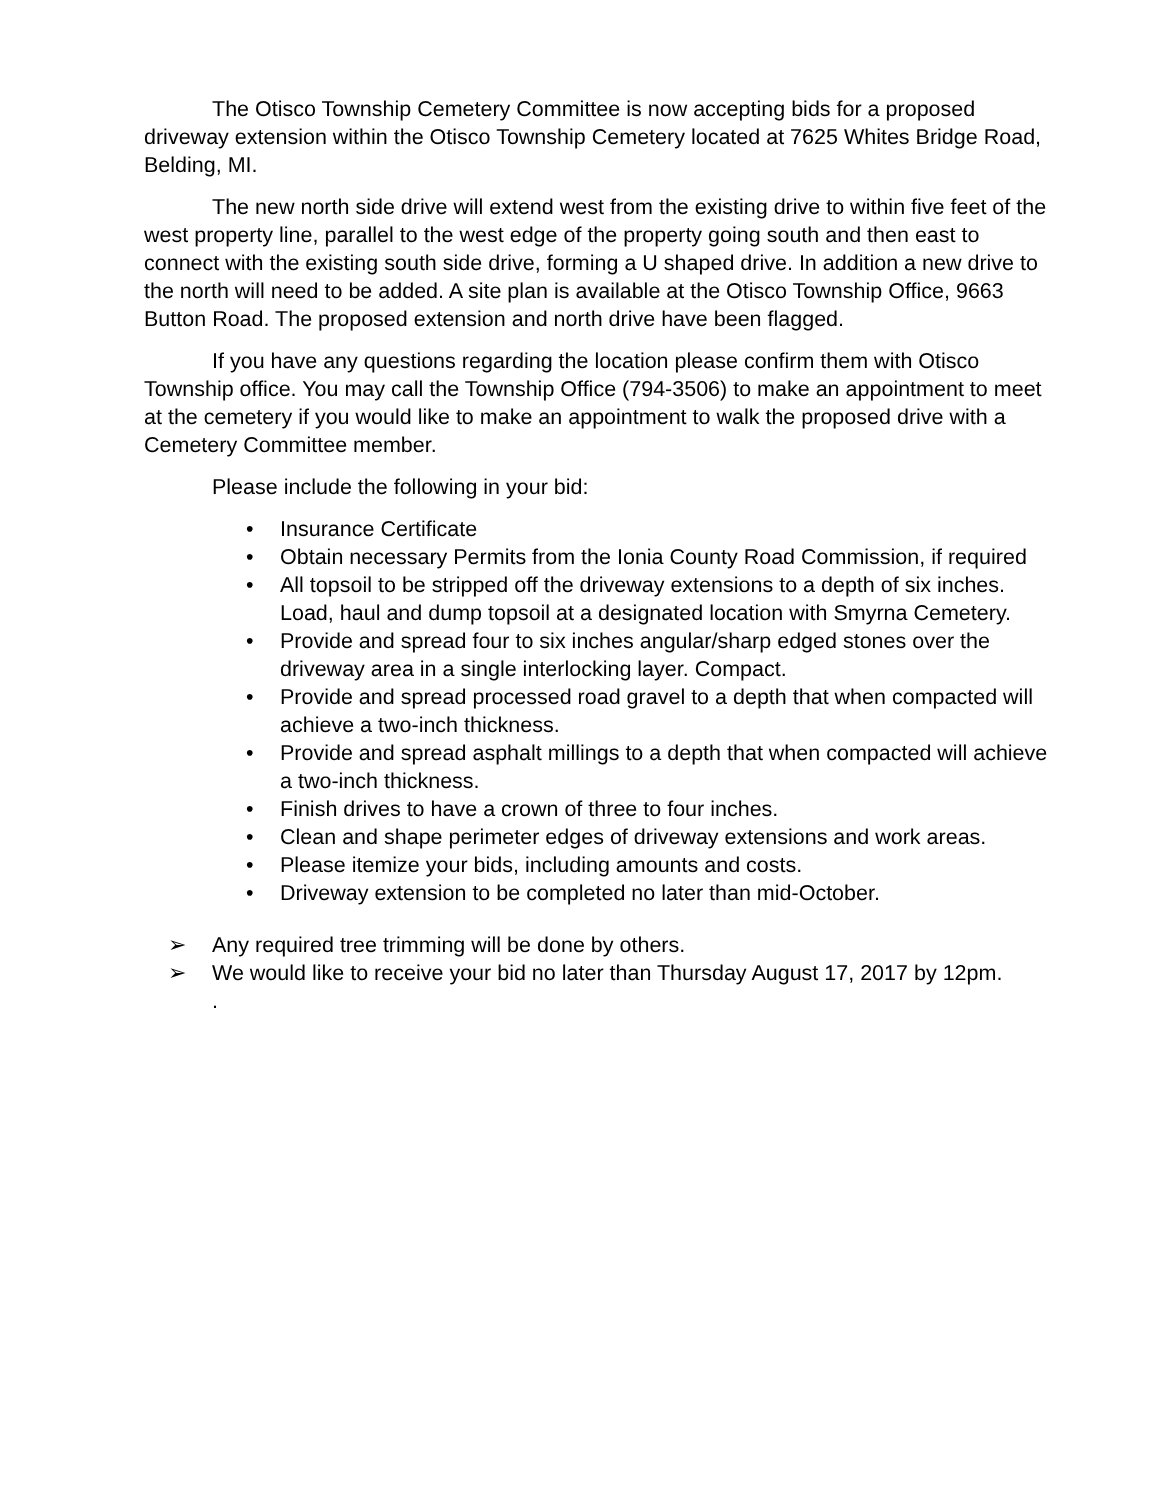The Otisco Township Cemetery Committee is now accepting bids for a proposed driveway extension within the Otisco Township Cemetery located at 7625 Whites Bridge Road, Belding, MI.
The new north side drive will extend west from the existing drive to within five feet of the west property line, parallel to the west edge of the property going south and then east to connect with the existing south side drive, forming a U shaped drive. In addition a new drive to the north will need to be added. A site plan is available at the Otisco Township Office, 9663 Button Road. The proposed extension and north drive have been flagged.
If you have any questions regarding the location please confirm them with Otisco Township office. You may call the Township Office (794-3506) to make an appointment to meet at the cemetery if you would like to make an appointment to walk the proposed drive with a Cemetery Committee member.
Please include the following in your bid:
• Insurance Certificate
• Obtain necessary Permits from the Ionia County Road Commission, if required
• All topsoil to be stripped off the driveway extensions to a depth of six inches. Load, haul and dump topsoil at a designated location with Smyrna Cemetery.
• Provide and spread four to six inches angular/sharp edged stones over the driveway area in a single interlocking layer. Compact.
• Provide and spread processed road gravel to a depth that when compacted will achieve a two-inch thickness.
• Provide and spread asphalt millings to a depth that when compacted will achieve a two-inch thickness.
• Finish drives to have a crown of three to four inches.
• Clean and shape perimeter edges of driveway extensions and work areas.
• Please itemize your bids, including amounts and costs.
• Driveway extension to be completed no later than mid-October.
➢ Any required tree trimming will be done by others.
➢ We would like to receive your bid no later than Thursday August 17, 2017 by 12pm.
.